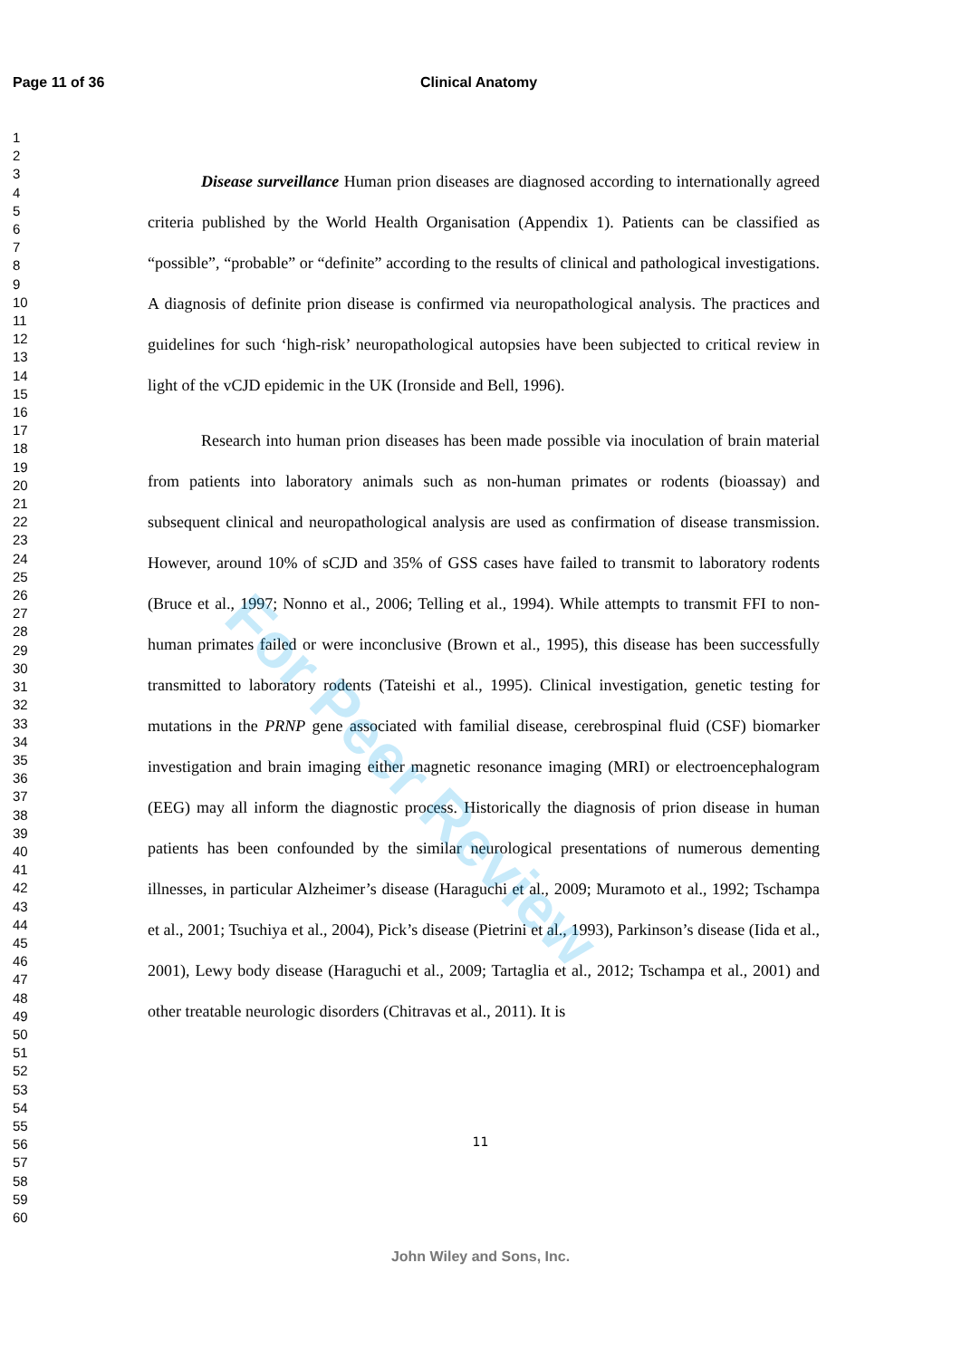Page 11 of 36 Clinical Anatomy
1
2
3
4
5
6
7
8
9
10
11
12
13
14
15
16
17
18
19
20
21
22
23
24
25
26
27
28
29
30
31
32
33
34
35
36
37
38
39
40
41
42
43
44
45
46
47
48
49
50
51
52
53
54
55
56
57
58
59
60
Disease surveillance Human prion diseases are diagnosed according to internationally agreed criteria published by the World Health Organisation (Appendix 1). Patients can be classified as “possible”, “probable” or “definite” according to the results of clinical and pathological investigations. A diagnosis of definite prion disease is confirmed via neuropathological analysis. The practices and guidelines for such ‘high-risk’ neuropathological autopsies have been subjected to critical review in light of the vCJD epidemic in the UK (Ironside and Bell, 1996).
Research into human prion diseases has been made possible via inoculation of brain material from patients into laboratory animals such as non-human primates or rodents (bioassay) and subsequent clinical and neuropathological analysis are used as confirmation of disease transmission. However, around 10% of sCJD and 35% of GSS cases have failed to transmit to laboratory rodents (Bruce et al., 1997; Nonno et al., 2006; Telling et al., 1994). While attempts to transmit FFI to non-human primates failed or were inconclusive (Brown et al., 1995), this disease has been successfully transmitted to laboratory rodents (Tateishi et al., 1995). Clinical investigation, genetic testing for mutations in the PRNP gene associated with familial disease, cerebrospinal fluid (CSF) biomarker investigation and brain imaging either magnetic resonance imaging (MRI) or electroencephalogram (EEG) may all inform the diagnostic process. Historically the diagnosis of prion disease in human patients has been confounded by the similar neurological presentations of numerous dementing illnesses, in particular Alzheimer’s disease (Haraguchi et al., 2009; Muramoto et al., 1992; Tschampa et al., 2001; Tsuchiya et al., 2004), Pick’s disease (Pietrini et al., 1993), Parkinson’s disease (Iida et al., 2001), Lewy body disease (Haraguchi et al., 2009; Tartaglia et al., 2012; Tschampa et al., 2001) and other treatable neurologic disorders (Chitravas et al., 2011). It is
For Peer Review
11
John Wiley and Sons, Inc.